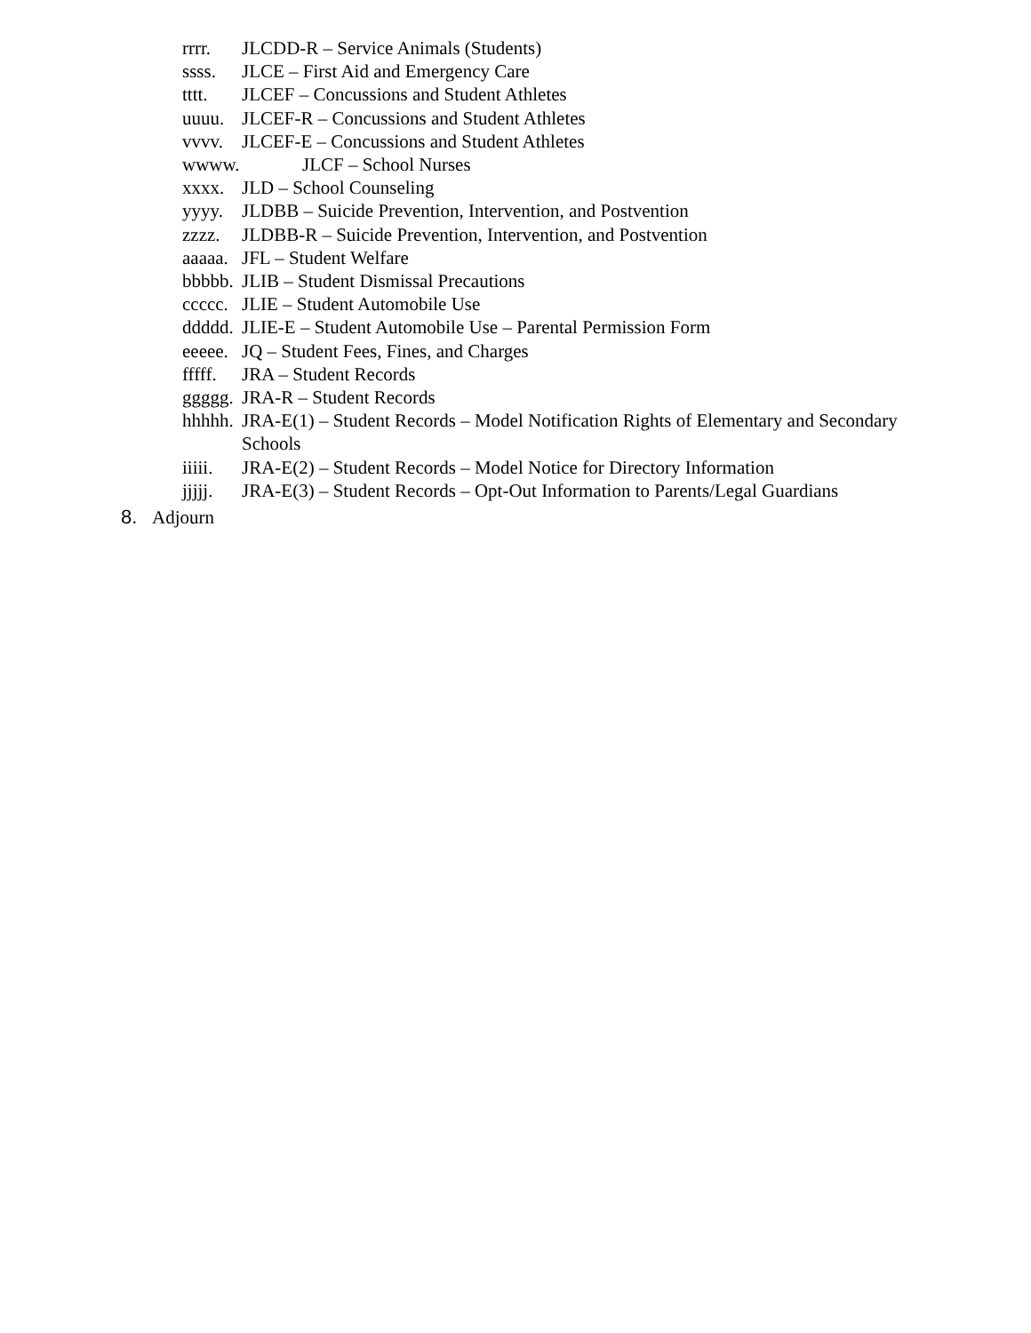rrrr. JLCDD-R – Service Animals (Students)
ssss. JLCE – First Aid and Emergency Care
tttt. JLCEF – Concussions and Student Athletes
uuuu. JLCEF-R – Concussions and Student Athletes
vvvv. JLCEF-E – Concussions and Student Athletes
wwww. JLCF – School Nurses
xxxx. JLD – School Counseling
yyyy. JLDBB – Suicide Prevention, Intervention, and Postvention
zzzz. JLDBB-R – Suicide Prevention, Intervention, and Postvention
aaaaa. JFL – Student Welfare
bbbbb. JLIB – Student Dismissal Precautions
ccccc. JLIE – Student Automobile Use
ddddd. JLIE-E – Student Automobile Use – Parental Permission Form
eeeee. JQ – Student Fees, Fines, and Charges
fffff. JRA – Student Records
ggggg. JRA-R – Student Records
hhhhh. JRA-E(1) – Student Records – Model Notification Rights of Elementary and Secondary Schools
iiiii. JRA-E(2) – Student Records – Model Notice for Directory Information
jjjjj. JRA-E(3) – Student Records – Opt-Out Information to Parents/Legal Guardians
8. Adjourn